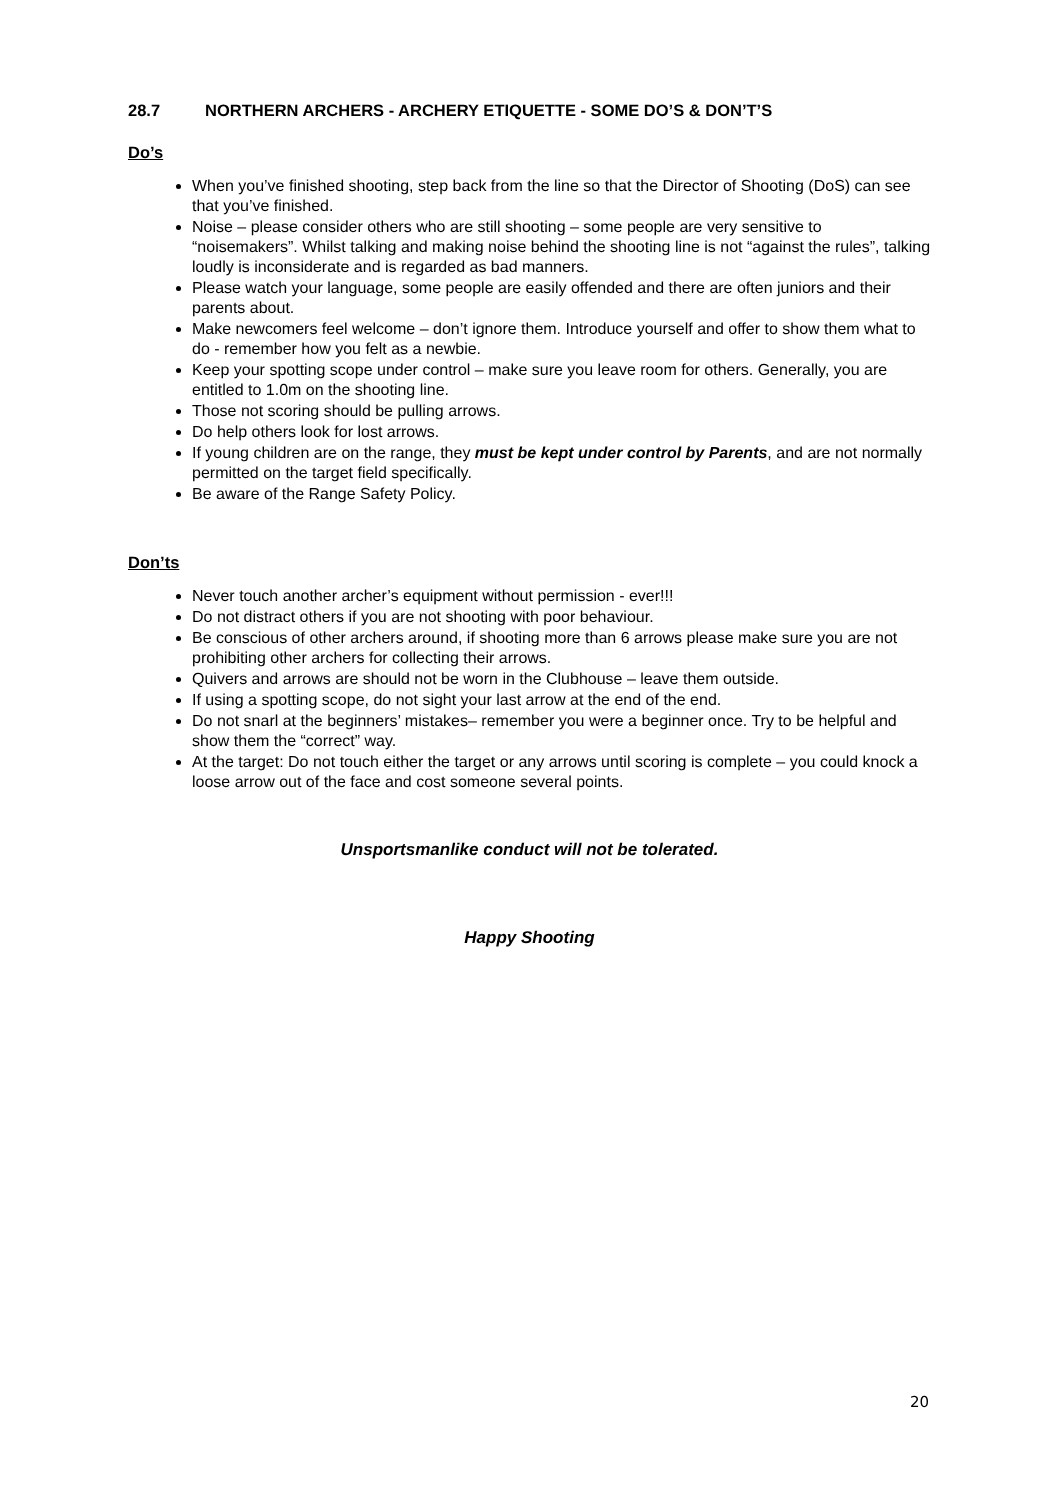28.7 NORTHERN ARCHERS - ARCHERY ETIQUETTE - SOME DO’S & DON’T’S
Do’s
When you’ve finished shooting, step back from the line so that the Director of Shooting (DoS) can see that you’ve finished.
Noise – please consider others who are still shooting – some people are very sensitive to “noisemakers”. Whilst talking and making noise behind the shooting line is not “against the rules”, talking loudly is inconsiderate and is regarded as bad manners.
Please watch your language, some people are easily offended and there are often juniors and their parents about.
Make newcomers feel welcome – don’t ignore them. Introduce yourself and offer to show them what to do - remember how you felt as a newbie.
Keep your spotting scope under control – make sure you leave room for others. Generally, you are entitled to 1.0m on the shooting line.
Those not scoring should be pulling arrows.
Do help others look for lost arrows.
If young children are on the range, they must be kept under control by Parents, and are not normally permitted on the target field specifically.
Be aware of the Range Safety Policy.
Don’ts
Never touch another archer’s equipment without permission - ever!!!
Do not distract others if you are not shooting with poor behaviour.
Be conscious of other archers around, if shooting more than 6 arrows please make sure you are not prohibiting other archers for collecting their arrows.
Quivers and arrows are should not be worn in the Clubhouse – leave them outside.
If using a spotting scope, do not sight your last arrow at the end of the end.
Do not snarl at the beginners’ mistakes– remember you were a beginner once. Try to be helpful and show them the “correct” way.
At the target: Do not touch either the target or any arrows until scoring is complete – you could knock a loose arrow out of the face and cost someone several points.
Unsportsmanlike conduct will not be tolerated.
Happy Shooting
20